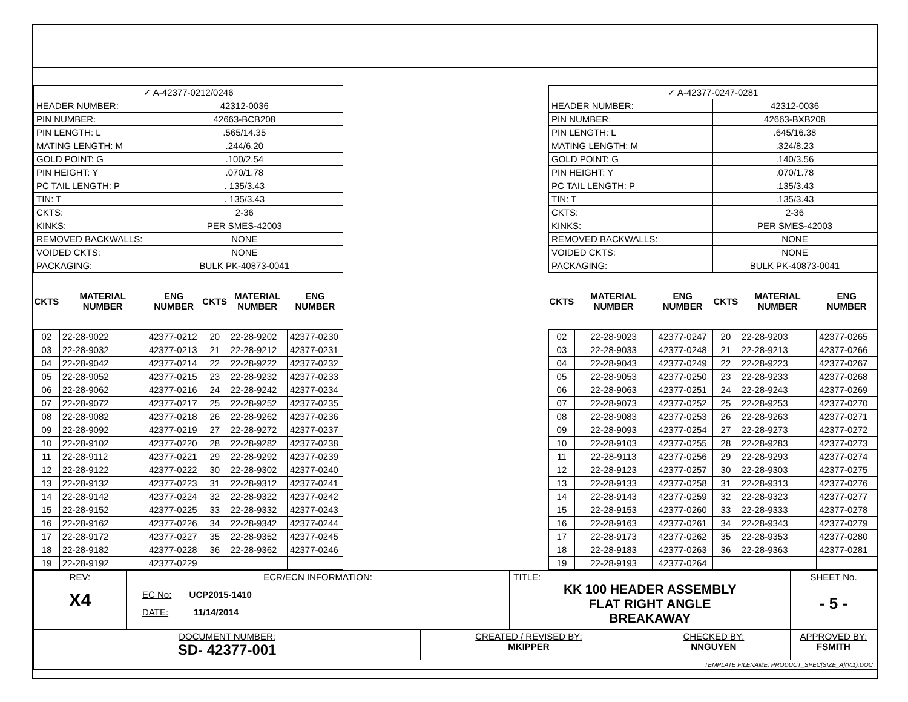| ✓ A-42377-0212/0246 | | | | | |
| HEADER NUMBER: | | 42312-0036 | | | |
| PIN NUMBER: | | 42663-BCB208 | | | |
| PIN LENGTH: L | | .565/14.35 | | | |
| MATING LENGTH: M | | .244/6.20 | | | |
| GOLD POINT: G | | .100/2.54 | | | |
| PIN HEIGHT: Y | | .070/1.78 | | | |
| PC TAIL LENGTH: P | | . 135/3.43 | | | |
| TIN: T | | . 135/3.43 | | | |
| CKTS: | | 2-36 | | | |
| KINKS: | | PER SMES-42003 | | | |
| REMOVED BACKWALLS: | | NONE | | | |
| VOIDED CKTS: | | NONE | | | |
| PACKAGING: | | BULK PK-40873-0041 | | | |
| CKTS | MATERIAL NUMBER | ENG NUMBER | CKTS | MATERIAL NUMBER | ENG NUMBER |
| 02 | 22-28-9022 | 42377-0212 | 20 | 22-28-9202 | 42377-0230 |
| 03 | 22-28-9032 | 42377-0213 | 21 | 22-28-9212 | 42377-0231 |
| 04 | 22-28-9042 | 42377-0214 | 22 | 22-28-9222 | 42377-0232 |
| 05 | 22-28-9052 | 42377-0215 | 23 | 22-28-9232 | 42377-0233 |
| 06 | 22-28-9062 | 42377-0216 | 24 | 22-28-9242 | 42377-0234 |
| 07 | 22-28-9072 | 42377-0217 | 25 | 22-28-9252 | 42377-0235 |
| 08 | 22-28-9082 | 42377-0218 | 26 | 22-28-9262 | 42377-0236 |
| 09 | 22-28-9092 | 42377-0219 | 27 | 22-28-9272 | 42377-0237 |
| 10 | 22-28-9102 | 42377-0220 | 28 | 22-28-9282 | 42377-0238 |
| 11 | 22-28-9112 | 42377-0221 | 29 | 22-28-9292 | 42377-0239 |
| 12 | 22-28-9122 | 42377-0222 | 30 | 22-28-9302 | 42377-0240 |
| 13 | 22-28-9132 | 42377-0223 | 31 | 22-28-9312 | 42377-0241 |
| 14 | 22-28-9142 | 42377-0224 | 32 | 22-28-9322 | 42377-0242 |
| 15 | 22-28-9152 | 42377-0225 | 33 | 22-28-9332 | 42377-0243 |
| 16 | 22-28-9162 | 42377-0226 | 34 | 22-28-9342 | 42377-0244 |
| 17 | 22-28-9172 | 42377-0227 | 35 | 22-28-9352 | 42377-0245 |
| 18 | 22-28-9182 | 42377-0228 | 36 | 22-28-9362 | 42377-0246 |
| 19 | 22-28-9192 | 42377-0229 | | | |
| ✓ A-42377-0247-0281 | | | | | |
| HEADER NUMBER: | | | 42312-0036 | | |
| PIN NUMBER: | | | 42663-BXB208 | | |
| PIN LENGTH: L | | | .645/16.38 | | |
| MATING LENGTH: M | | | .324/8.23 | | |
| GOLD POINT: G | | | .140/3.56 | | |
| PIN HEIGHT: Y | | | .070/1.78 | | |
| PC TAIL LENGTH: P | | | .135/3.43 | | |
| TIN: T | | | .135/3.43 | | |
| CKTS: | | | 2-36 | | |
| KINKS: | | | PER SMES-42003 | | |
| REMOVED BACKWALLS: | | | NONE | | |
| VOIDED CKTS: | | | NONE | | |
| PACKAGING: | | | BULK PK-40873-0041 | | |
| CKTS | MATERIAL NUMBER | ENG NUMBER | CKTS | MATERIAL NUMBER | ENG NUMBER |
| 02 | 22-28-9023 | 42377-0247 | 20 | 22-28-9203 | 42377-0265 |
| 03 | 22-28-9033 | 42377-0248 | 21 | 22-28-9213 | 42377-0266 |
| 04 | 22-28-9043 | 42377-0249 | 22 | 22-28-9223 | 42377-0267 |
| 05 | 22-28-9053 | 42377-0250 | 23 | 22-28-9233 | 42377-0268 |
| 06 | 22-28-9063 | 42377-0251 | 24 | 22-28-9243 | 42377-0269 |
| 07 | 22-28-9073 | 42377-0252 | 25 | 22-28-9253 | 42377-0270 |
| 08 | 22-28-9083 | 42377-0253 | 26 | 22-28-9263 | 42377-0271 |
| 09 | 22-28-9093 | 42377-0254 | 27 | 22-28-9273 | 42377-0272 |
| 10 | 22-28-9103 | 42377-0255 | 28 | 22-28-9283 | 42377-0273 |
| 11 | 22-28-9113 | 42377-0256 | 29 | 22-28-9293 | 42377-0274 |
| 12 | 22-28-9123 | 42377-0257 | 30 | 22-28-9303 | 42377-0275 |
| 13 | 22-28-9133 | 42377-0258 | 31 | 22-28-9313 | 42377-0276 |
| 14 | 22-28-9143 | 42377-0259 | 32 | 22-28-9323 | 42377-0277 |
| 15 | 22-28-9153 | 42377-0260 | 33 | 22-28-9333 | 42377-0278 |
| 16 | 22-28-9163 | 42377-0261 | 34 | 22-28-9343 | 42377-0279 |
| 17 | 22-28-9173 | 42377-0262 | 35 | 22-28-9353 | 42377-0280 |
| 18 | 22-28-9183 | 42377-0263 | 36 | 22-28-9363 | 42377-0281 |
| 19 | 22-28-9193 | 42377-0264 | | | |
| REV: X4 | ECR/ECN INFORMATION: EC No: UCP2015-1410 DATE: 11/14/2014 | | TITLE: KK 100 HEADER ASSEMBLY FLAT RIGHT ANGLE BREAKAWAY | | | SHEET No. - 5 - |
| DOCUMENT NUMBER: SD- 42377-001 | | CREATED / REVISED BY: MKIPPER | | CHECKED BY: NNGUYEN | APPROVED BY: FSMITH | |
| TEMPLATE FILENAME: PRODUCT_SPEC[SIZE_A](V.1).DOC | | | | | | |